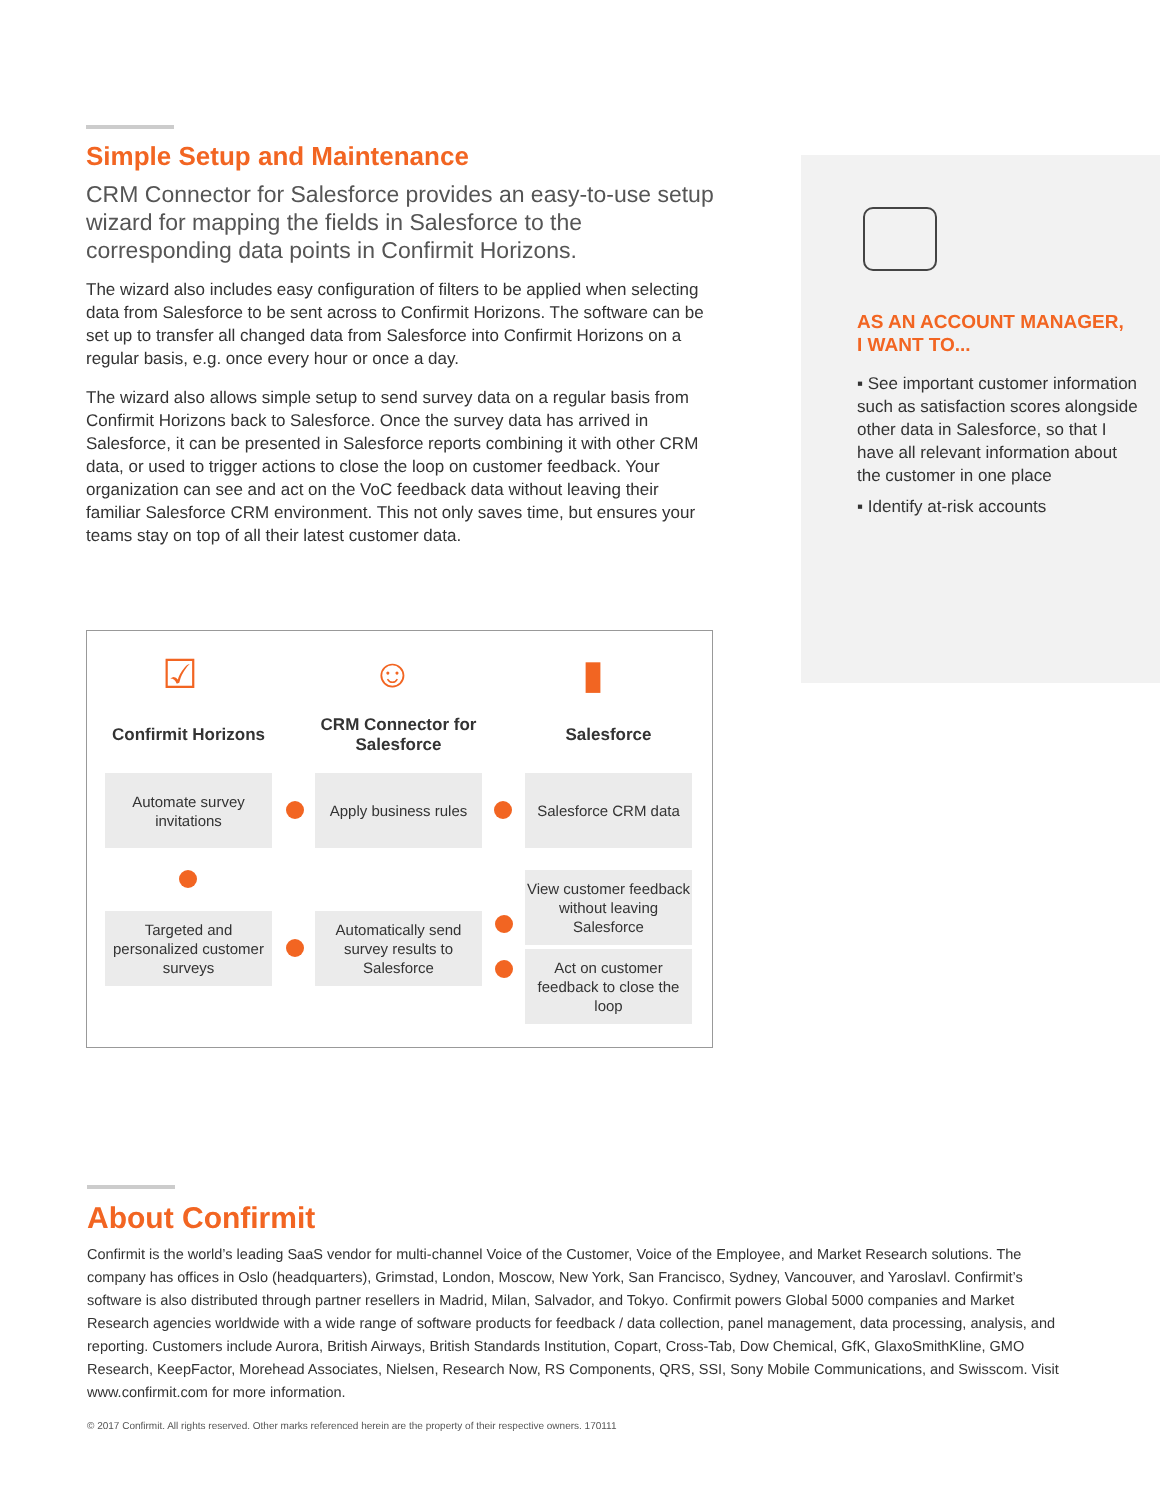Simple Setup and Maintenance
CRM Connector for Salesforce provides an easy-to-use setup wizard for mapping the fields in Salesforce to the corresponding data points in Confirmit Horizons.
The wizard also includes easy configuration of filters to be applied when selecting data from Salesforce to be sent across to Confirmit Horizons. The software can be set up to transfer all changed data from Salesforce into Confirmit Horizons on a regular basis, e.g. once every hour or once a day.
The wizard also allows simple setup to send survey data on a regular basis from Confirmit Horizons back to Salesforce. Once the survey data has arrived in Salesforce, it can be presented in Salesforce reports combining it with other CRM data, or used to trigger actions to close the loop on customer feedback. Your organization can see and act on the VoC feedback data without leaving their familiar Salesforce CRM environment. This not only saves time, but ensures your teams stay on top of all their latest customer data.
AS AN ACCOUNT MANAGER,
I WANT TO...
▪ See important customer information such as satisfaction scores alongside other data in Salesforce, so that I have all relevant information about the customer in one place
▪ Identify at-risk accounts
☑ ☺ ▮
Confirmit Horizons
CRM Connector for Salesforce
Salesforce
Automate survey invitations
Apply business rules
Salesforce CRM data
View customer feedback without leaving Salesforce
Targeted and personalized customer surveys
Automatically send survey results to Salesforce
Act on customer feedback to close the loop
About Confirmit
Confirmit is the world’s leading SaaS vendor for multi-channel Voice of the Customer, Voice of the Employee, and Market Research solutions. The company has offices in Oslo (headquarters), Grimstad, London, Moscow, New York, San Francisco, Sydney, Vancouver, and Yaroslavl. Confirmit’s software is also distributed through partner resellers in Madrid, Milan, Salvador, and Tokyo. Confirmit powers Global 5000 companies and Market Research agencies worldwide with a wide range of software products for feedback / data collection, panel management, data processing, analysis, and reporting. Customers include Aurora, British Airways, British Standards Institution, Copart, Cross-Tab, Dow Chemical, GfK, GlaxoSmithKline, GMO Research, KeepFactor, Morehead Associates, Nielsen, Research Now, RS Components, QRS, SSI, Sony Mobile Communications, and Swisscom. Visit www.confirmit.com for more information.
© 2017 Confirmit. All rights reserved. Other marks referenced herein are the property of their respective owners. 170111